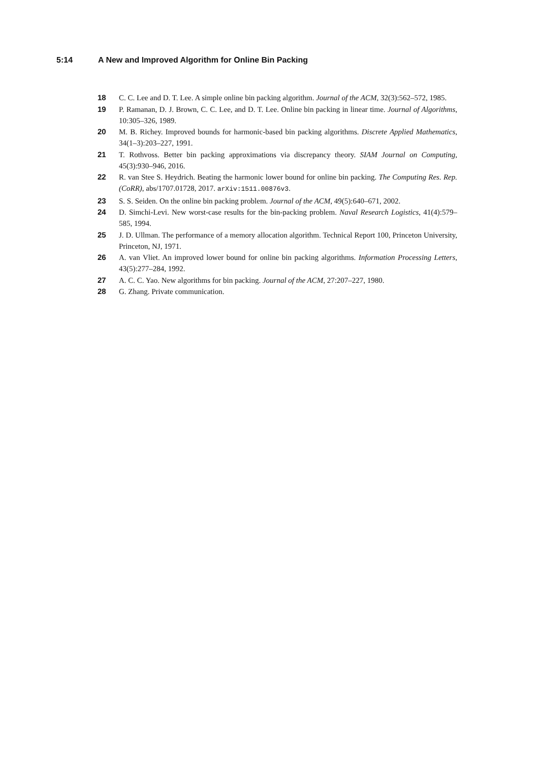5:14 A New and Improved Algorithm for Online Bin Packing
18 C. C. Lee and D. T. Lee. A simple online bin packing algorithm. Journal of the ACM, 32(3):562–572, 1985.
19 P. Ramanan, D. J. Brown, C. C. Lee, and D. T. Lee. Online bin packing in linear time. Journal of Algorithms, 10:305–326, 1989.
20 M. B. Richey. Improved bounds for harmonic-based bin packing algorithms. Discrete Applied Mathematics, 34(1–3):203–227, 1991.
21 T. Rothvoss. Better bin packing approximations via discrepancy theory. SIAM Journal on Computing, 45(3):930–946, 2016.
22 R. van Stee S. Heydrich. Beating the harmonic lower bound for online bin packing. The Computing Res. Rep. (CoRR), abs/1707.01728, 2017. arXiv:1511.00876v3.
23 S. S. Seiden. On the online bin packing problem. Journal of the ACM, 49(5):640–671, 2002.
24 D. Simchi-Levi. New worst-case results for the bin-packing problem. Naval Research Logistics, 41(4):579–585, 1994.
25 J. D. Ullman. The performance of a memory allocation algorithm. Technical Report 100, Princeton University, Princeton, NJ, 1971.
26 A. van Vliet. An improved lower bound for online bin packing algorithms. Information Processing Letters, 43(5):277–284, 1992.
27 A. C. C. Yao. New algorithms for bin packing. Journal of the ACM, 27:207–227, 1980.
28 G. Zhang. Private communication.